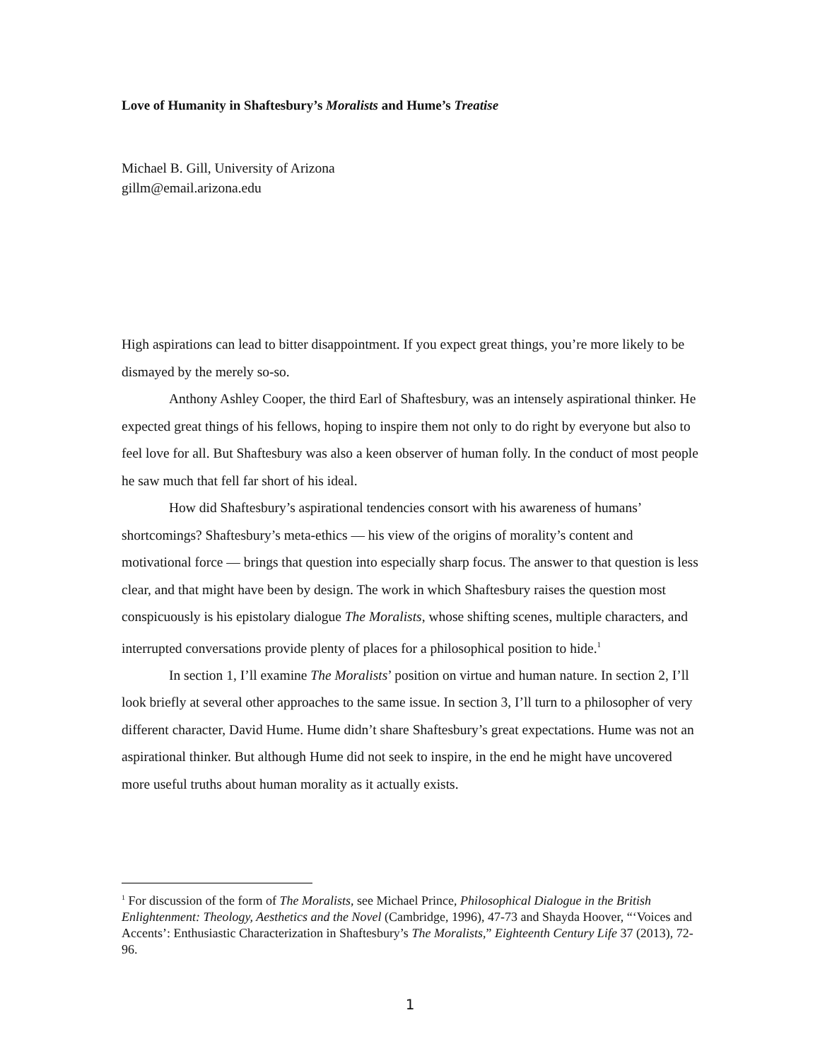Love of Humanity in Shaftesbury’s Moralists and Hume’s Treatise
Michael B. Gill, University of Arizona
gillm@email.arizona.edu
High aspirations can lead to bitter disappointment. If you expect great things, you’re more likely to be dismayed by the merely so-so.
Anthony Ashley Cooper, the third Earl of Shaftesbury, was an intensely aspirational thinker. He expected great things of his fellows, hoping to inspire them not only to do right by everyone but also to feel love for all. But Shaftesbury was also a keen observer of human folly. In the conduct of most people he saw much that fell far short of his ideal.
How did Shaftesbury’s aspirational tendencies consort with his awareness of humans’ shortcomings? Shaftesbury’s meta-ethics — his view of the origins of morality’s content and motivational force — brings that question into especially sharp focus. The answer to that question is less clear, and that might have been by design. The work in which Shaftesbury raises the question most conspicuously is his epistolary dialogue The Moralists, whose shifting scenes, multiple characters, and interrupted conversations provide plenty of places for a philosophical position to hide.<sup>1</sup>
In section 1, I’ll examine The Moralists’ position on virtue and human nature. In section 2, I’ll look briefly at several other approaches to the same issue. In section 3, I’ll turn to a philosopher of very different character, David Hume. Hume didn’t share Shaftesbury’s great expectations. Hume was not an aspirational thinker. But although Hume did not seek to inspire, in the end he might have uncovered more useful truths about human morality as it actually exists.
<sup>1</sup> For discussion of the form of The Moralists, see Michael Prince, Philosophical Dialogue in the British Enlightenment: Theology, Aesthetics and the Novel (Cambridge, 1996), 47-73 and Shayda Hoover, “‘Voices and Accents’: Enthusiastic Characterization in Shaftesbury’s The Moralists,” Eighteenth Century Life 37 (2013), 72-96.
1